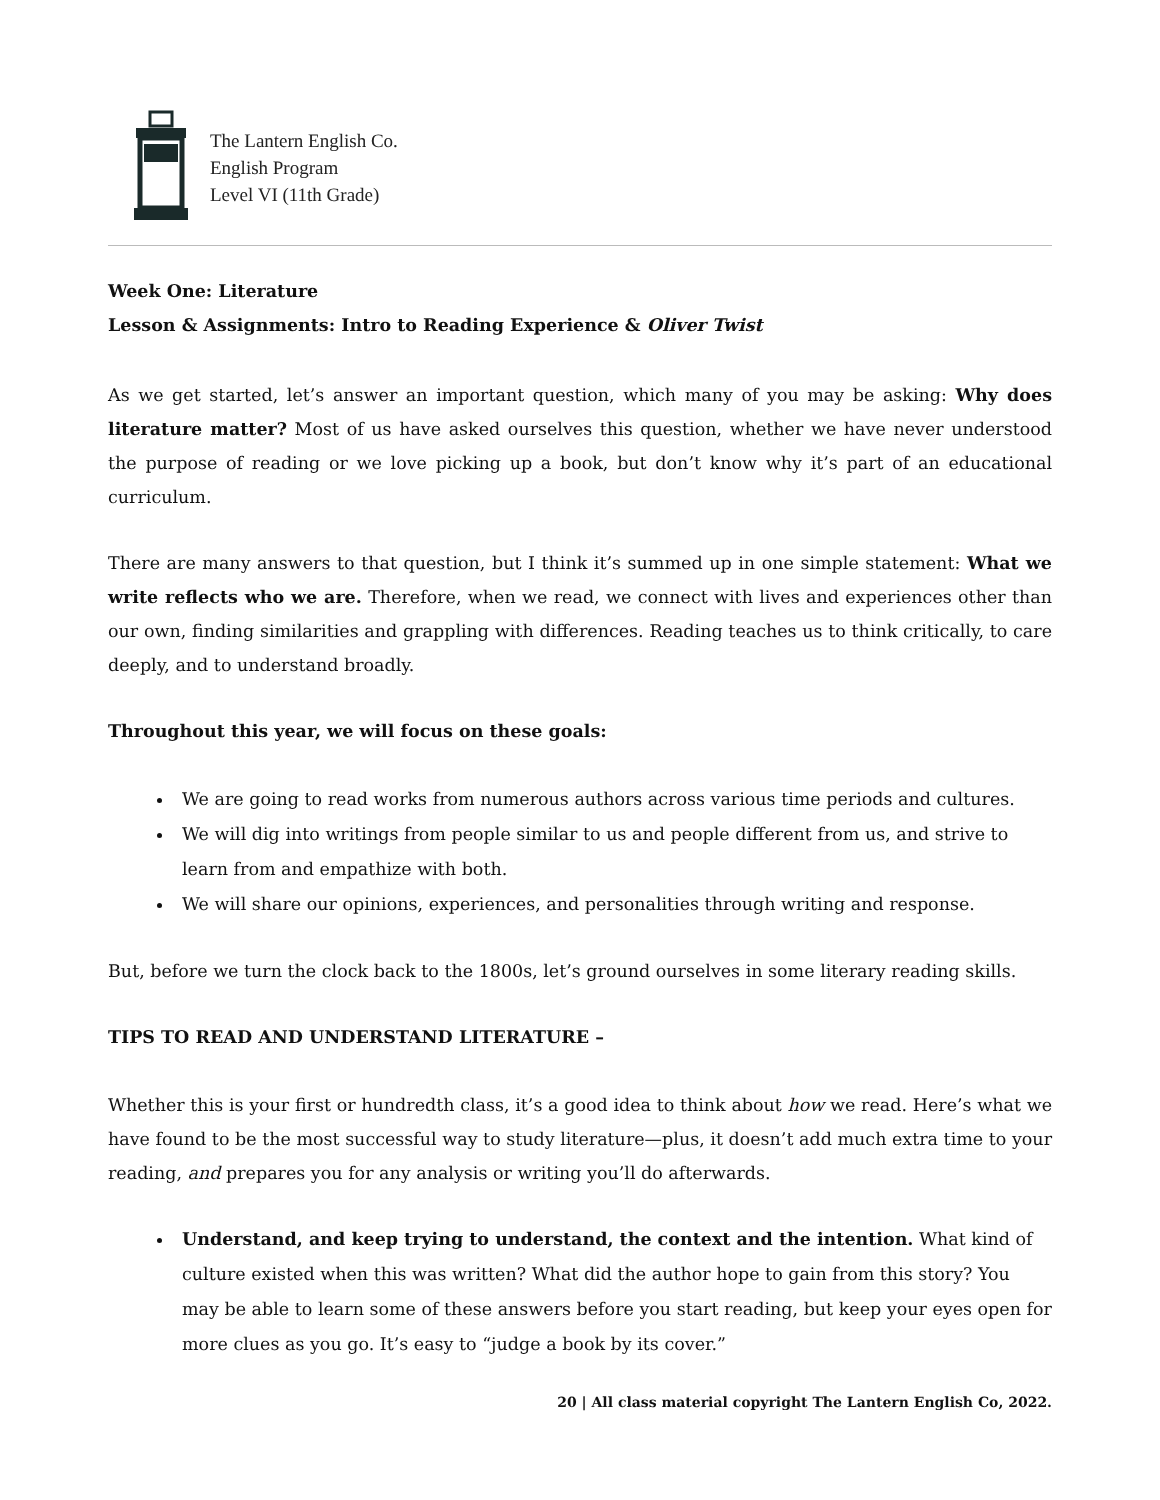The Lantern English Co.
English Program
Level VI (11th Grade)
Week One: Literature
Lesson & Assignments: Intro to Reading Experience & Oliver Twist
As we get started, let’s answer an important question, which many of you may be asking: Why does literature matter? Most of us have asked ourselves this question, whether we have never understood the purpose of reading or we love picking up a book, but don’t know why it’s part of an educational curriculum.
There are many answers to that question, but I think it’s summed up in one simple statement: What we write reflects who we are. Therefore, when we read, we connect with lives and experiences other than our own, finding similarities and grappling with differences. Reading teaches us to think critically, to care deeply, and to understand broadly.
Throughout this year, we will focus on these goals:
We are going to read works from numerous authors across various time periods and cultures.
We will dig into writings from people similar to us and people different from us, and strive to learn from and empathize with both.
We will share our opinions, experiences, and personalities through writing and response.
But, before we turn the clock back to the 1800s, let’s ground ourselves in some literary reading skills.
TIPS TO READ AND UNDERSTAND LITERATURE –
Whether this is your first or hundredth class, it’s a good idea to think about how we read. Here’s what we have found to be the most successful way to study literature—plus, it doesn’t add much extra time to your reading, and prepares you for any analysis or writing you’ll do afterwards.
Understand, and keep trying to understand, the context and the intention. What kind of culture existed when this was written? What did the author hope to gain from this story? You may be able to learn some of these answers before you start reading, but keep your eyes open for more clues as you go. It’s easy to “judge a book by its cover.”
20 | All class material copyright The Lantern English Co, 2022.